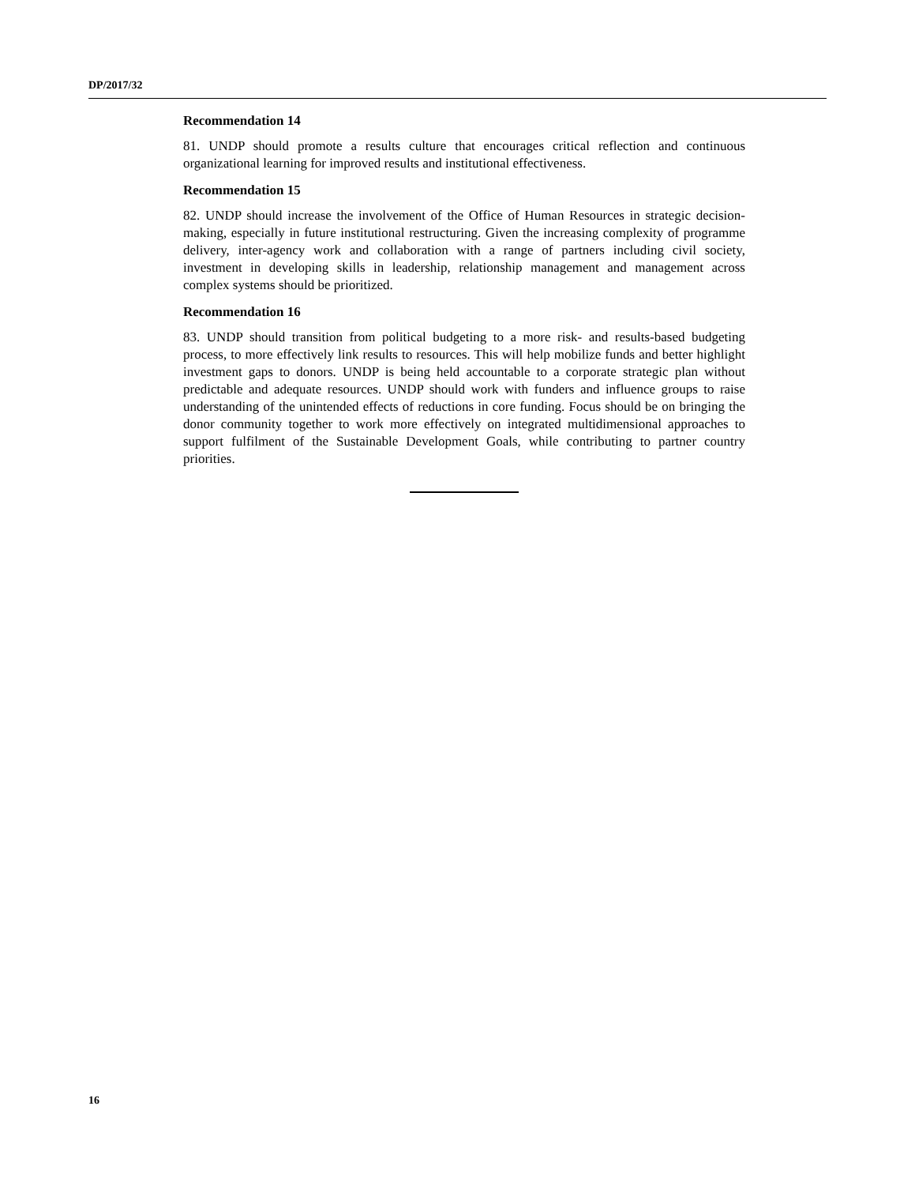DP/2017/32
Recommendation 14
81. UNDP should promote a results culture that encourages critical reflection and continuous organizational learning for improved results and institutional effectiveness.
Recommendation 15
82. UNDP should increase the involvement of the Office of Human Resources in strategic decision-making, especially in future institutional restructuring. Given the increasing complexity of programme delivery, inter-agency work and collaboration with a range of partners including civil society, investment in developing skills in leadership, relationship management and management across complex systems should be prioritized.
Recommendation 16
83. UNDP should transition from political budgeting to a more risk- and results-based budgeting process, to more effectively link results to resources. This will help mobilize funds and better highlight investment gaps to donors. UNDP is being held accountable to a corporate strategic plan without predictable and adequate resources. UNDP should work with funders and influence groups to raise understanding of the unintended effects of reductions in core funding. Focus should be on bringing the donor community together to work more effectively on integrated multidimensional approaches to support fulfilment of the Sustainable Development Goals, while contributing to partner country priorities.
16